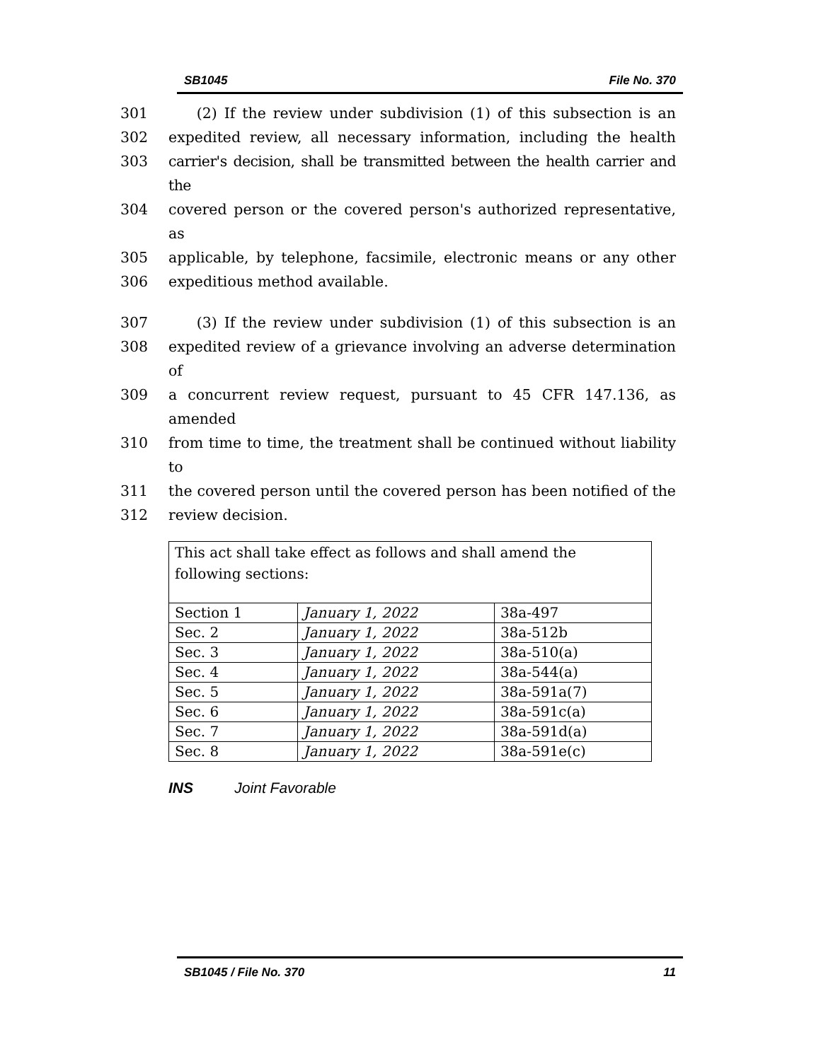SB1045 File No. 370
301 (2) If the review under subdivision (1) of this subsection is an
302 expedited review, all necessary information, including the health
303 carrier's decision, shall be transmitted between the health carrier and the
304 covered person or the covered person's authorized representative, as
305 applicable, by telephone, facsimile, electronic means or any other
306 expeditious method available.
307 (3) If the review under subdivision (1) of this subsection is an
308 expedited review of a grievance involving an adverse determination of
309 a concurrent review request, pursuant to 45 CFR 147.136, as amended
310 from time to time, the treatment shall be continued without liability to
311 the covered person until the covered person has been notified of the
312 review decision.
| This act shall take effect as follows and shall amend the following sections: | | |
| Section 1 | January 1, 2022 | 38a-497 |
| Sec. 2 | January 1, 2022 | 38a-512b |
| Sec. 3 | January 1, 2022 | 38a-510(a) |
| Sec. 4 | January 1, 2022 | 38a-544(a) |
| Sec. 5 | January 1, 2022 | 38a-591a(7) |
| Sec. 6 | January 1, 2022 | 38a-591c(a) |
| Sec. 7 | January 1, 2022 | 38a-591d(a) |
| Sec. 8 | January 1, 2022 | 38a-591e(c) |
INS Joint Favorable
SB1045 / File No. 370 11